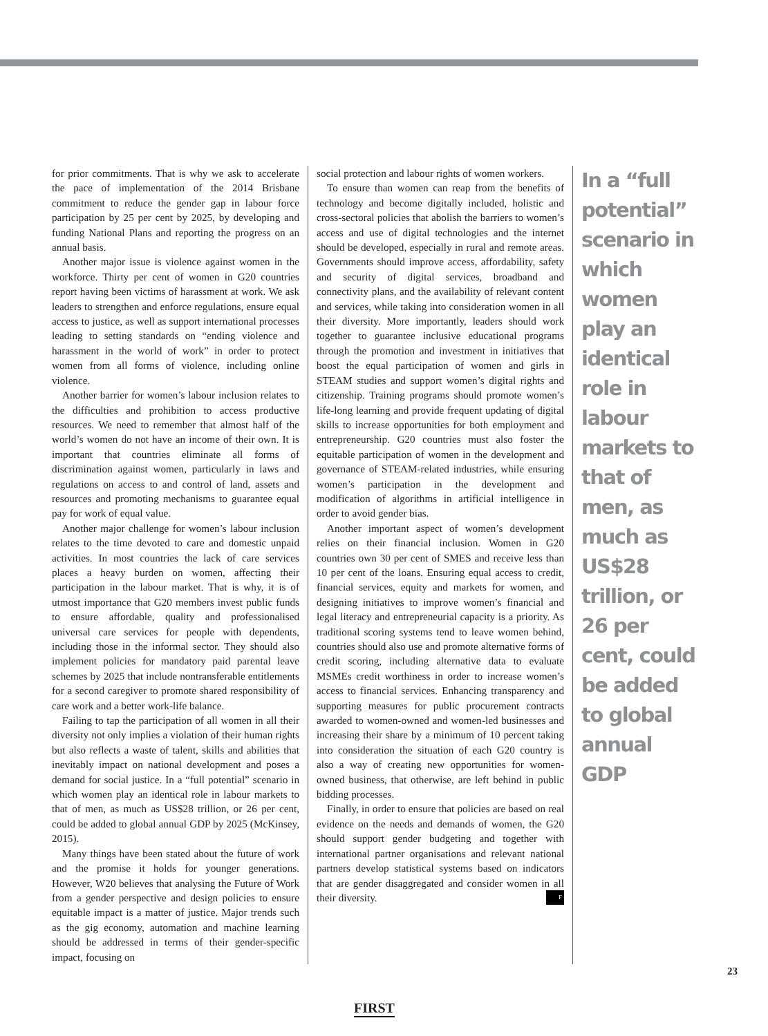for prior commitments. That is why we ask to accelerate the pace of implementation of the 2014 Brisbane commitment to reduce the gender gap in labour force participation by 25 per cent by 2025, by developing and funding National Plans and reporting the progress on an annual basis.
Another major issue is violence against women in the workforce. Thirty per cent of women in G20 countries report having been victims of harassment at work. We ask leaders to strengthen and enforce regulations, ensure equal access to justice, as well as support international processes leading to setting standards on “ending violence and harassment in the world of work” in order to protect women from all forms of violence, including online violence.
Another barrier for women’s labour inclusion relates to the difficulties and prohibition to access productive resources. We need to remember that almost half of the world’s women do not have an income of their own. It is important that countries eliminate all forms of discrimination against women, particularly in laws and regulations on access to and control of land, assets and resources and promoting mechanisms to guarantee equal pay for work of equal value.
Another major challenge for women’s labour inclusion relates to the time devoted to care and domestic unpaid activities. In most countries the lack of care services places a heavy burden on women, affecting their participation in the labour market. That is why, it is of utmost importance that G20 members invest public funds to ensure affordable, quality and professionalised universal care services for people with dependents, including those in the informal sector. They should also implement policies for mandatory paid parental leave schemes by 2025 that include nontransferable entitlements for a second caregiver to promote shared responsibility of care work and a better work-life balance.
Failing to tap the participation of all women in all their diversity not only implies a violation of their human rights but also reflects a waste of talent, skills and abilities that inevitably impact on national development and poses a demand for social justice. In a “full potential” scenario in which women play an identical role in labour markets to that of men, as much as US$28 trillion, or 26 per cent, could be added to global annual GDP by 2025 (McKinsey, 2015).
Many things have been stated about the future of work and the promise it holds for younger generations. However, W20 believes that analysing the Future of Work from a gender perspective and design policies to ensure equitable impact is a matter of justice. Major trends such as the gig economy, automation and machine learning should be addressed in terms of their gender-specific impact, focusing on
social protection and labour rights of women workers.
To ensure than women can reap from the benefits of technology and become digitally included, holistic and cross-sectoral policies that abolish the barriers to women’s access and use of digital technologies and the internet should be developed, especially in rural and remote areas. Governments should improve access, affordability, safety and security of digital services, broadband and connectivity plans, and the availability of relevant content and services, while taking into consideration women in all their diversity. More importantly, leaders should work together to guarantee inclusive educational programs through the promotion and investment in initiatives that boost the equal participation of women and girls in STEAM studies and support women’s digital rights and citizenship. Training programs should promote women’s life-long learning and provide frequent updating of digital skills to increase opportunities for both employment and entrepreneurship. G20 countries must also foster the equitable participation of women in the development and governance of STEAM-related industries, while ensuring women’s participation in the development and modification of algorithms in artificial intelligence in order to avoid gender bias.
Another important aspect of women’s development relies on their financial inclusion. Women in G20 countries own 30 per cent of SMES and receive less than 10 per cent of the loans. Ensuring equal access to credit, financial services, equity and markets for women, and designing initiatives to improve women’s financial and legal literacy and entrepreneurial capacity is a priority. As traditional scoring systems tend to leave women behind, countries should also use and promote alternative forms of credit scoring, including alternative data to evaluate MSMEs credit worthiness in order to increase women’s access to financial services. Enhancing transparency and supporting measures for public procurement contracts awarded to women-owned and women-led businesses and increasing their share by a minimum of 10 percent taking into consideration the situation of each G20 country is also a way of creating new opportunities for women-owned business, that otherwise, are left behind in public bidding processes.
Finally, in order to ensure that policies are based on real evidence on the needs and demands of women, the G20 should support gender budgeting and together with international partner organisations and relevant national partners develop statistical systems based on indicators that are gender disaggregated and consider women in all their diversity. F
In a “full potential” scenario in which women play an identical role in labour markets to that of men, as much as US$28 trillion, or 26 per cent, could be added to global annual GDP
23
FIRST